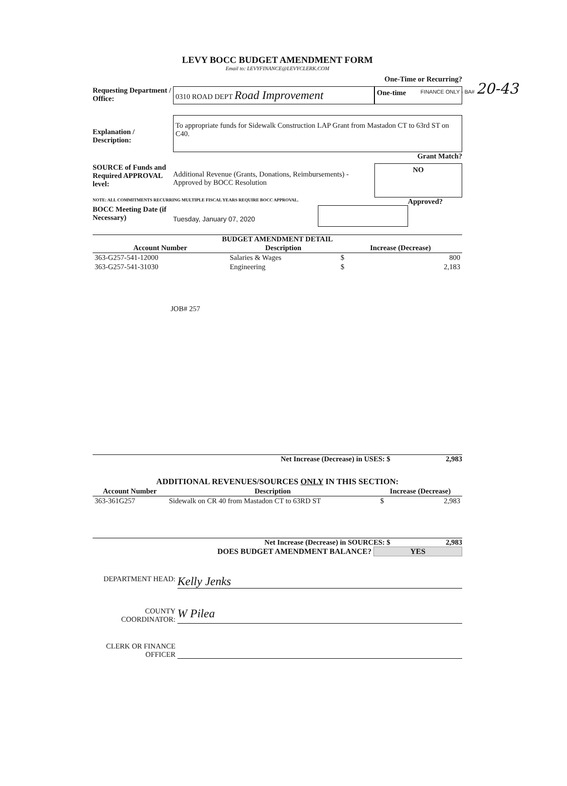FINANCE ONLY - BA# 20-43
LEVY BOCC BUDGET AMENDMENT FORM
Email to: LEVYFINANCE@LEVYCLERK.COM
One-Time or Recurring?
Requesting Department / Office:
0310 ROAD DEPT Road Improvement
One-time
Explanation / Description:
To appropriate funds for Sidewalk Construction LAP Grant from Mastadon CT to 63rd ST on C40.
Grant Match?
SOURCE of Funds and Required APPROVAL level:
Additional Revenue (Grants, Donations, Reimbursements) - Approved by BOCC Resolution
NO
NOTE: ALL COMMITMENTS RECURRING MULTIPLE FISCAL YEARS REQUIRE BOCC APPROVAL. Approved?
BOCC Meeting Date (if Necessary)
Tuesday, January 07, 2020
BUDGET AMENDMENT DETAIL
| Account Number | Description | Increase (Decrease) | |
| --- | --- | --- | --- |
| 363-G257-541-12000 | Salaries & Wages | $ | 800 |
| 363-G257-541-31030 | Engineering | $ | 2,183 |
JOB# 257
Net Increase (Decrease) in USES: $ 2,983
ADDITIONAL REVENUES/SOURCES ONLY IN THIS SECTION:
| Account Number | Description | Increase (Decrease) | |
| --- | --- | --- | --- |
| 363-361G257 | Sidewalk on CR 40 from Mastadon CT to 63RD ST | $ | 2,983 |
Net Increase (Decrease) in SOURCES: $ 2,983
DOES BUDGET AMENDMENT BALANCE? YES
DEPARTMENT HEAD:
Kelly Jenks
COUNTY COORDINATOR:
W Pilea
CLERK OR FINANCE OFFICER